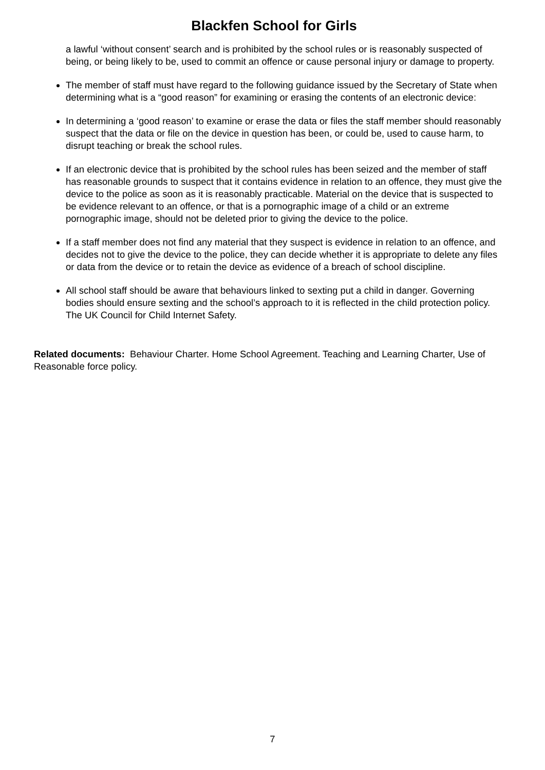Blackfen School for Girls
a lawful ‘without consent’ search and is prohibited by the school rules or is reasonably suspected of being, or being likely to be, used to commit an offence or cause personal injury or damage to property.
The member of staff must have regard to the following guidance issued by the Secretary of State when determining what is a “good reason” for examining or erasing the contents of an electronic device:
In determining a ‘good reason’ to examine or erase the data or files the staff member should reasonably suspect that the data or file on the device in question has been, or could be, used to cause harm, to disrupt teaching or break the school rules.
If an electronic device that is prohibited by the school rules has been seized and the member of staff has reasonable grounds to suspect that it contains evidence in relation to an offence, they must give the device to the police as soon as it is reasonably practicable. Material on the device that is suspected to be evidence relevant to an offence, or that is a pornographic image of a child or an extreme pornographic image, should not be deleted prior to giving the device to the police.
If a staff member does not find any material that they suspect is evidence in relation to an offence, and decides not to give the device to the police, they can decide whether it is appropriate to delete any files or data from the device or to retain the device as evidence of a breach of school discipline.
All school staff should be aware that behaviours linked to sexting put a child in danger. Governing bodies should ensure sexting and the school’s approach to it is reflected in the child protection policy. The UK Council for Child Internet Safety.
Related documents: Behaviour Charter. Home School Agreement. Teaching and Learning Charter, Use of Reasonable force policy.
7